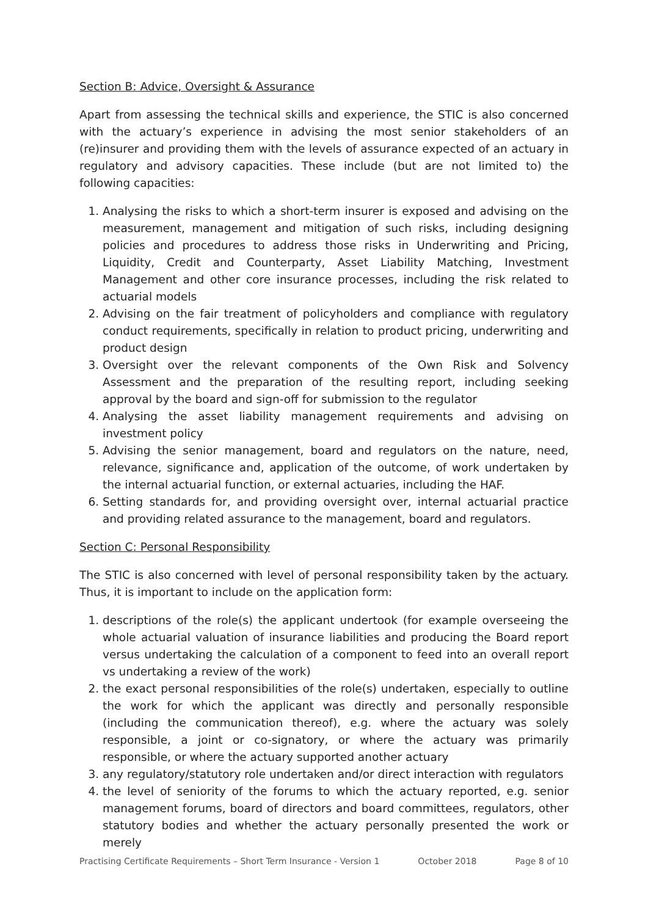Section B: Advice, Oversight & Assurance
Apart from assessing the technical skills and experience, the STIC is also concerned with the actuary’s experience in advising the most senior stakeholders of an (re)insurer and providing them with the levels of assurance expected of an actuary in regulatory and advisory capacities. These include (but are not limited to) the following capacities:
1. Analysing the risks to which a short-term insurer is exposed and advising on the measurement, management and mitigation of such risks, including designing policies and procedures to address those risks in Underwriting and Pricing, Liquidity, Credit and Counterparty, Asset Liability Matching, Investment Management and other core insurance processes, including the risk related to actuarial models
2. Advising on the fair treatment of policyholders and compliance with regulatory conduct requirements, specifically in relation to product pricing, underwriting and product design
3. Oversight over the relevant components of the Own Risk and Solvency Assessment and the preparation of the resulting report, including seeking approval by the board and sign-off for submission to the regulator
4. Analysing the asset liability management requirements and advising on investment policy
5. Advising the senior management, board and regulators on the nature, need, relevance, significance and, application of the outcome, of work undertaken by the internal actuarial function, or external actuaries, including the HAF.
6. Setting standards for, and providing oversight over, internal actuarial practice and providing related assurance to the management, board and regulators.
Section C: Personal Responsibility
The STIC is also concerned with level of personal responsibility taken by the actuary. Thus, it is important to include on the application form:
1. descriptions of the role(s) the applicant undertook (for example overseeing the whole actuarial valuation of insurance liabilities and producing the Board report versus undertaking the calculation of a component to feed into an overall report vs undertaking a review of the work)
2. the exact personal responsibilities of the role(s) undertaken, especially to outline the work for which the applicant was directly and personally responsible (including the communication thereof), e.g. where the actuary was solely responsible, a joint or co-signatory, or where the actuary was primarily responsible, or where the actuary supported another actuary
3. any regulatory/statutory role undertaken and/or direct interaction with regulators
4. the level of seniority of the forums to which the actuary reported, e.g. senior management forums, board of directors and board committees, regulators, other statutory bodies and whether the actuary personally presented the work or merely
Practising Certificate Requirements – Short Term Insurance - Version 1 October 2018 Page 8 of 10